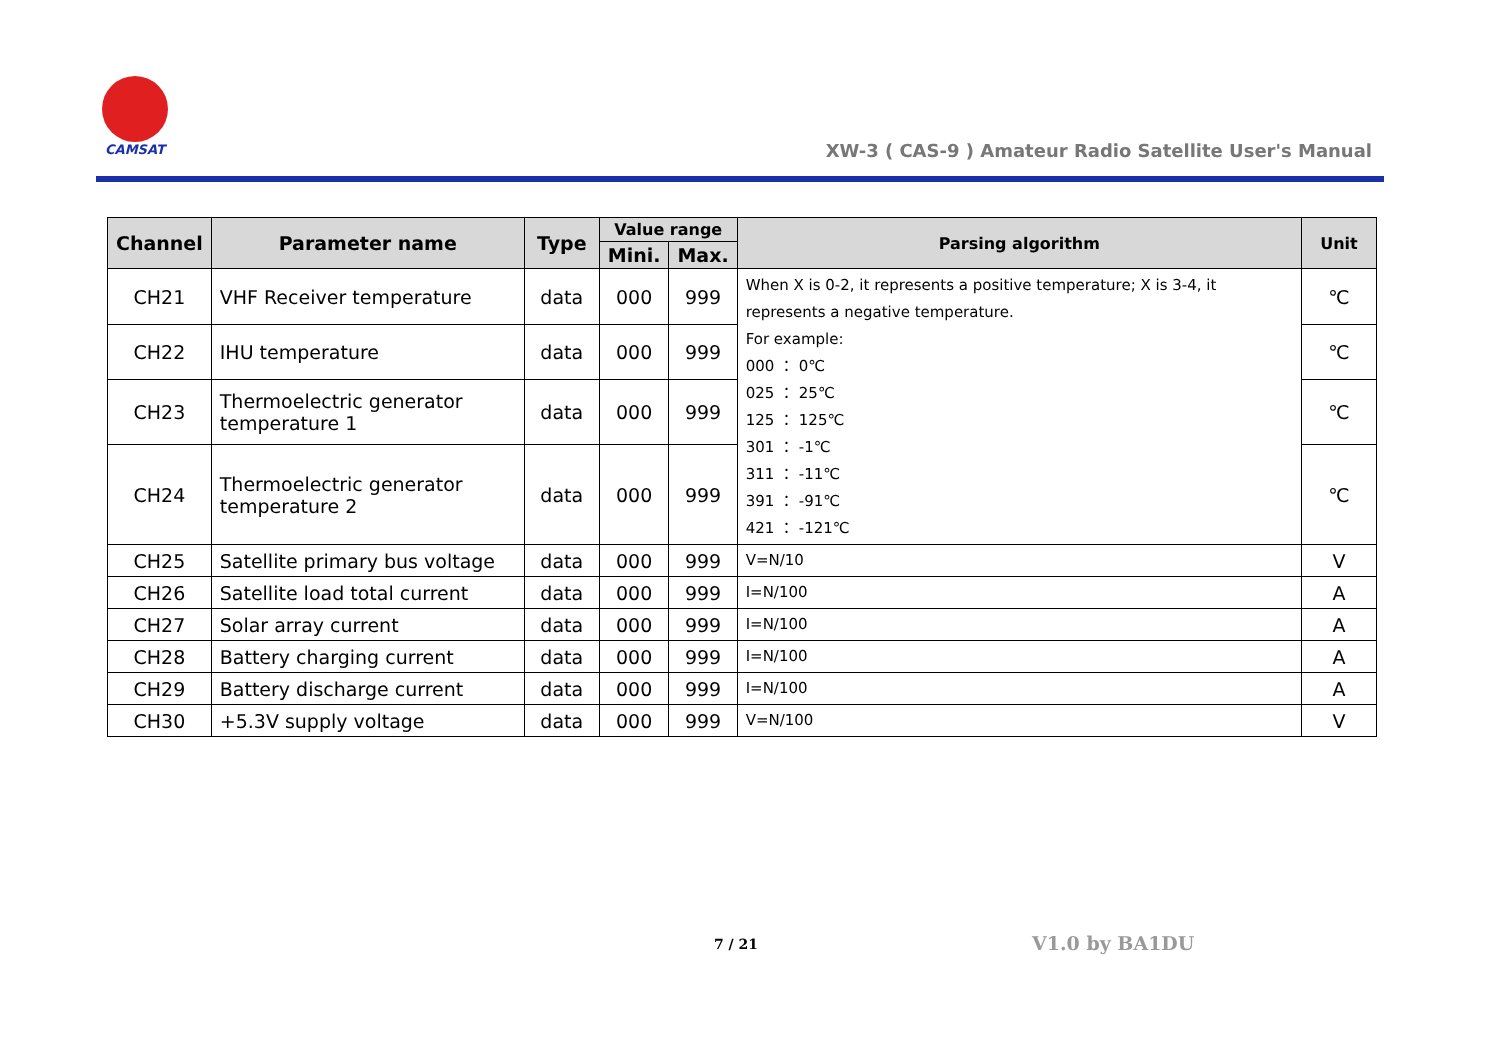CAMSAT
XW-3 ( CAS-9 ) Amateur Radio Satellite User's Manual
| Channel | Parameter name | Type | Value range | | Parsing algorithm | Unit |
| --- | --- | --- | --- | --- | --- | --- |
| | | | Mini. | Max. | | |
| CH21 | VHF Receiver temperature | data | 000 | 999 | When X is 0-2, it represents a positive temperature; X is 3-4, it represents a negative temperature. For example: 000 ： 0℃ 025 ： 25℃ 125 ： 125℃ 301 ： -1℃ 311 ： -11℃ 391 ： -91℃ 421 ： -121℃ | ℃ |
| CH22 | IHU temperature | data | 000 | 999 | | ℃ |
| CH23 | Thermoelectric generator temperature 1 | data | 000 | 999 | | ℃ |
| CH24 | Thermoelectric generator temperature 2 | data | 000 | 999 | | ℃ |
| CH25 | Satellite primary bus voltage | data | 000 | 999 | V=N/10 | V |
| CH26 | Satellite load total current | data | 000 | 999 | I=N/100 | A |
| CH27 | Solar array current | data | 000 | 999 | I=N/100 | A |
| CH28 | Battery charging current | data | 000 | 999 | I=N/100 | A |
| CH29 | Battery discharge current | data | 000 | 999 | I=N/100 | A |
| CH30 | +5.3V supply voltage | data | 000 | 999 | V=N/100 | V |
7 / 21 V1.0 by BA1DU